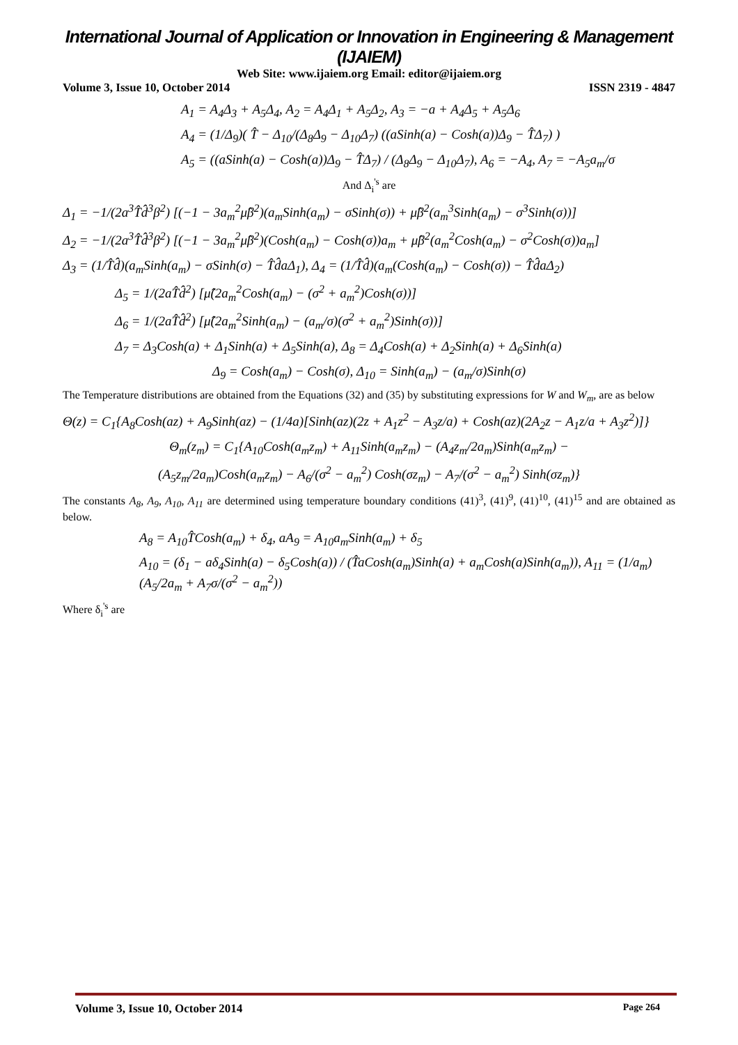International Journal of Application or Innovation in Engineering & Management (IJAIEM)
Web Site: www.ijaiem.org Email: editor@ijaiem.org
Volume 3, Issue 10, October 2014 ISSN 2319 - 4847
A<sub>1</sub> = A<sub>4</sub>Δ<sub>3</sub> + A<sub>5</sub>Δ<sub>4</sub>, A<sub>2</sub> = A<sub>4</sub>Δ<sub>1</sub> + A<sub>5</sub>Δ<sub>2</sub>, A<sub>3</sub> = −a + A<sub>4</sub>Δ<sub>5</sub> + A<sub>5</sub>Δ<sub>6</sub>
A<sub>4</sub> = (1/Δ<sub>9</sub>)( T̂ − Δ<sub>10</sub>/(Δ<sub>8</sub>Δ<sub>9</sub> − Δ<sub>10</sub>Δ<sub>7</sub>) ((aSinh(a) − Cosh(a))Δ<sub>9</sub> − T̂Δ<sub>7</sub>) )
A<sub>5</sub> = ((aSinh(a) − Cosh(a))Δ<sub>9</sub> − T̂Δ<sub>7</sub>) / (Δ<sub>8</sub>Δ<sub>9</sub> − Δ<sub>10</sub>Δ<sub>7</sub>), A<sub>6</sub> = −A<sub>4</sub>, A<sub>7</sub> = −A<sub>5</sub>a<sub>m</sub>/σ
And Δ<sub>i</sub><sup>'s</sup> are
Δ<sub>1</sub> = −1/(2a<sup>3</sup>T̂d̂<sup>3</sup>β<sup>2</sup>) [(−1 − 3a<sub>m</sub><sup>2</sup>μ̂β<sup>2</sup>)(a<sub>m</sub>Sinh(a<sub>m</sub>) − σSinh(σ)) + μ̂β<sup>2</sup>(a<sub>m</sub><sup>3</sup>Sinh(a<sub>m</sub>) − σ<sup>3</sup>Sinh(σ))]
Δ<sub>2</sub> = −1/(2a<sup>3</sup>T̂d̂<sup>3</sup>β<sup>2</sup>) [(−1 − 3a<sub>m</sub><sup>2</sup>μ̂β<sup>2</sup>)(Cosh(a<sub>m</sub>) − Cosh(σ))a<sub>m</sub> + μ̂β<sup>2</sup>(a<sub>m</sub><sup>2</sup>Cosh(a<sub>m</sub>) − σ<sup>2</sup>Cosh(σ))a<sub>m</sub>]
Δ<sub>3</sub> = (1/T̂d̂)(a<sub>m</sub>Sinh(a<sub>m</sub>) − σSinh(σ) − T̂d̂aΔ<sub>1</sub>), Δ<sub>4</sub> = (1/T̂d̂)(a<sub>m</sub>(Cosh(a<sub>m</sub>) − Cosh(σ)) − T̂d̂aΔ<sub>2</sub>)
Δ<sub>5</sub> = 1/(2aT̂d̂<sup>2</sup>) [μ̂(2a<sub>m</sub><sup>2</sup>Cosh(a<sub>m</sub>) − (σ<sup>2</sup> + a<sub>m</sub><sup>2</sup>)Cosh(σ))]
Δ<sub>6</sub> = 1/(2aT̂d̂<sup>2</sup>) [μ̂(2a<sub>m</sub><sup>2</sup>Sinh(a<sub>m</sub>) − (a<sub>m</sub>/σ)(σ<sup>2</sup> + a<sub>m</sub><sup>2</sup>)Sinh(σ))]
Δ<sub>7</sub> = Δ<sub>3</sub>Cosh(a) + Δ<sub>1</sub>Sinh(a) + Δ<sub>5</sub>Sinh(a), Δ<sub>8</sub> = Δ<sub>4</sub>Cosh(a) + Δ<sub>2</sub>Sinh(a) + Δ<sub>6</sub>Sinh(a)
Δ<sub>9</sub> = Cosh(a<sub>m</sub>) − Cosh(σ), Δ<sub>10</sub> = Sinh(a<sub>m</sub>) − (a<sub>m</sub>/σ)Sinh(σ)
The Temperature distributions are obtained from the Equations (32) and (35) by substituting expressions for W and W<sub>m</sub>, are as below
Θ(z) = C<sub>1</sub>{A<sub>8</sub>Cosh(az) + A<sub>9</sub>Sinh(az) − (1/4a)[Sinh(az)(2z + A<sub>1</sub>z<sup>2</sup> − A<sub>3</sub>z/a) + Cosh(az)(2A<sub>2</sub>z − A<sub>1</sub>z/a + A<sub>3</sub>z<sup>2</sup>)]}
Θ<sub>m</sub>(z<sub>m</sub>) = C<sub>1</sub>{A<sub>10</sub>Cosh(a<sub>m</sub>z<sub>m</sub>) + A<sub>11</sub>Sinh(a<sub>m</sub>z<sub>m</sub>) − (A<sub>4</sub>z<sub>m</sub>/2a<sub>m</sub>)Sinh(a<sub>m</sub>z<sub>m</sub>) −
(A<sub>5</sub>z<sub>m</sub>/2a<sub>m</sub>)Cosh(a<sub>m</sub>z<sub>m</sub>) − A<sub>6</sub>/(σ<sup>2</sup> − a<sub>m</sub><sup>2</sup>) Cosh(σz<sub>m</sub>) − A<sub>7</sub>/(σ<sup>2</sup> − a<sub>m</sub><sup>2</sup>) Sinh(σz<sub>m</sub>)}
The constants A<sub>8</sub>, A<sub>9</sub>, A<sub>10</sub>, A<sub>11</sub> are determined using temperature boundary conditions (41)<sup>3</sup>, (41)<sup>9</sup>, (41)<sup>10</sup>, (41)<sup>15</sup> and are obtained as below.
A<sub>8</sub> = A<sub>10</sub>T̂Cosh(a<sub>m</sub>) + δ<sub>4</sub>, aA<sub>9</sub> = A<sub>10</sub>a<sub>m</sub>Sinh(a<sub>m</sub>) + δ<sub>5</sub>
A<sub>10</sub> = (δ<sub>1</sub> − aδ<sub>4</sub>Sinh(a) − δ<sub>5</sub>Cosh(a)) / (T̂aCosh(a<sub>m</sub>)Sinh(a) + a<sub>m</sub>Cosh(a)Sinh(a<sub>m</sub>)), A<sub>11</sub> = (1/a<sub>m</sub>)(A<sub>5</sub>/2a<sub>m</sub> + A<sub>7</sub>σ/(σ<sup>2</sup> − a<sub>m</sub><sup>2</sup>))
Where δ<sub>i</sub><sup>'s</sup> are
Volume 3, Issue 10, October 2014 Page 264